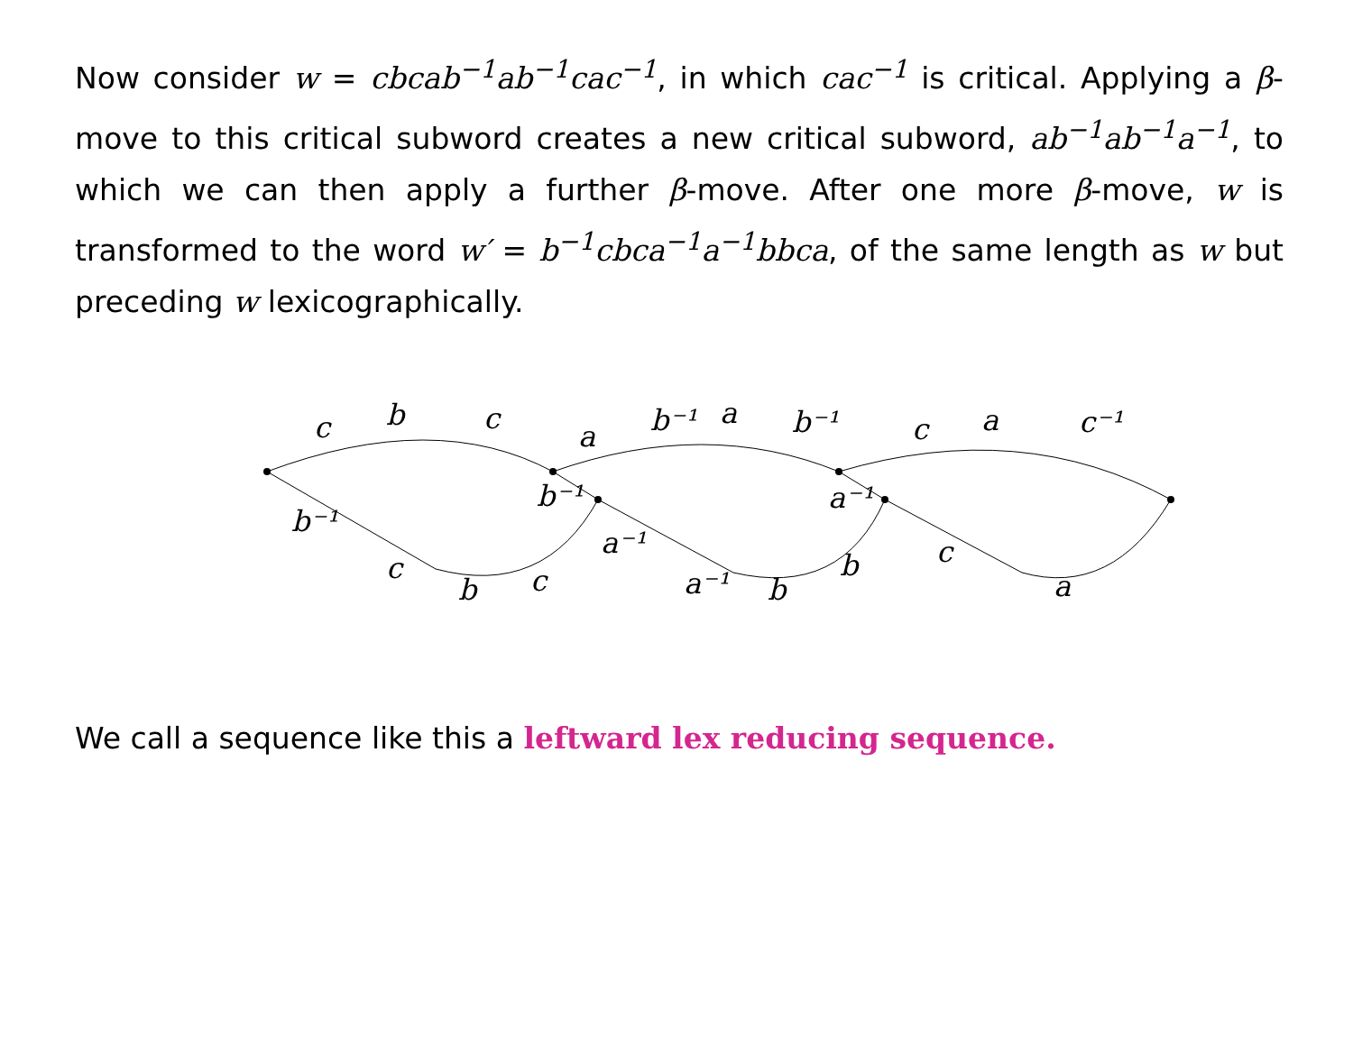Now consider w = cbcab<sup>−1</sup>ab<sup>−1</sup>cac<sup>−1</sup>, in which cac<sup>−1</sup> is critical. Applying a β-move to this critical subword creates a new critical subword, ab<sup>−1</sup>ab<sup>−1</sup>a<sup>−1</sup>, to which we can then apply a further β-move. After one more β-move, w is transformed to the word w′ = b<sup>−1</sup>cbca<sup>−1</sup>a<sup>−1</sup>bbca, of the same length as w but preceding w lexicographically.
c
b
c
a
b⁻¹
a
b⁻¹
c
a
c⁻¹
b⁻¹
b⁻¹
a⁻¹
c
b
c
a⁻¹
a⁻¹
b
b
c
a
We call a sequence like this a leftward lex reducing sequence.